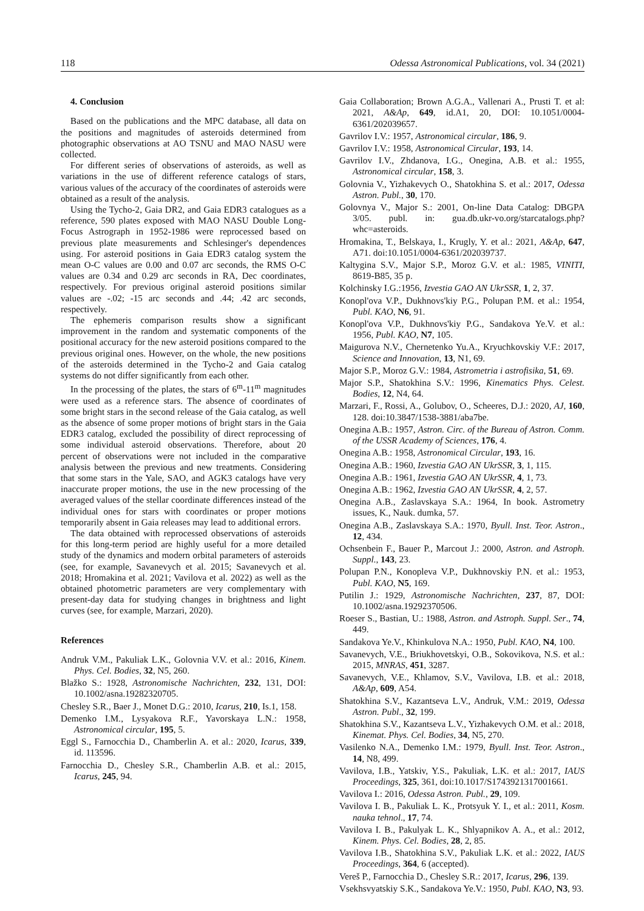118 Odessa Astronomical Publications, vol. 34 (2021)
4. Conclusion
Based on the publications and the MPC database, all data on the positions and magnitudes of asteroids determined from photographic observations at AO TSNU and MAO NASU were collected.
For different series of observations of asteroids, as well as variations in the use of different reference catalogs of stars, various values of the accuracy of the coordinates of asteroids were obtained as a result of the analysis.
Using the Tycho-2, Gaia DR2, and Gaia EDR3 catalogues as a reference, 590 plates exposed with MAO NASU Double Long-Focus Astrograph in 1952-1986 were reprocessed based on previous plate measurements and Schlesinger's dependences using. For asteroid positions in Gaia EDR3 catalog system the mean O-C values are 0.00 and 0.07 arc seconds, the RMS O-C values are 0.34 and 0.29 arc seconds in RA, Dec coordinates, respectively. For previous original asteroid positions similar values are -.02; -15 arc seconds and .44; .42 arc seconds, respectively.
The ephemeris comparison results show a significant improvement in the random and systematic components of the positional accuracy for the new asteroid positions compared to the previous original ones. However, on the whole, the new positions of the asteroids determined in the Tycho-2 and Gaia catalog systems do not differ significantly from each other.
In the processing of the plates, the stars of 6<sup>m</sup>-11<sup>m</sup> magnitudes were used as a reference stars. The absence of coordinates of some bright stars in the second release of the Gaia catalog, as well as the absence of some proper motions of bright stars in the Gaia EDR3 catalog, excluded the possibility of direct reprocessing of some individual asteroid observations. Therefore, about 20 percent of observations were not included in the comparative analysis between the previous and new treatments. Considering that some stars in the Yale, SAO, and AGK3 catalogs have very inaccurate proper motions, the use in the new processing of the averaged values of the stellar coordinate differences instead of the individual ones for stars with coordinates or proper motions temporarily absent in Gaia releases may lead to additional errors.
The data obtained with reprocessed observations of asteroids for this long-term period are highly useful for a more detailed study of the dynamics and modern orbital parameters of asteroids (see, for example, Savanevych et al. 2015; Savanevych et al. 2018; Hromakina et al. 2021; Vavilova et al. 2022) as well as the obtained photometric parameters are very complementary with present-day data for studying changes in brightness and light curves (see, for example, Marzari, 2020).
References
Andruk V.M., Pakuliak L.K., Golovnia V.V. et al.: 2016, Kinem. Phys. Cel. Bodies, 32, N5, 260.
Blažko S.: 1928, Astronomische Nachrichten, 232, 131, DOI: 10.1002/asna.19282320705.
Chesley S.R., Baer J., Monet D.G.: 2010, Icarus, 210, Is.1, 158.
Demenko I.M., Lysyakova R.F., Yavorskaya L.N.: 1958, Astronomical circular, 195, 5.
Eggl S., Farnocchia D., Chamberlin A. et al.: 2020, Icarus, 339, id. 113596.
Farnocchia D., Chesley S.R., Chamberlin A.B. et al.: 2015, Icarus, 245, 94.
Gaia Collaboration; Brown A.G.A., Vallenari A., Prusti T. et al: 2021, A&Ap, 649, id.A1, 20, DOI: 10.1051/0004-6361/202039657.
Gavrilov I.V.: 1957, Astronomical circular, 186, 9.
Gavrilov I.V.: 1958, Astronomical Circular, 193, 14.
Gavrilov I.V., Zhdanova, I.G., Onegina, A.B. et al.: 1955, Astronomical circular, 158, 3.
Golovnia V., Yizhakevych O., Shatokhina S. et al.: 2017, Odessa Astron. Publ., 30, 170.
Golovnya V., Major S.: 2001, On-line Data Catalog: DBGPA 3/05. publ. in: gua.db.ukr-vo.org/starcatalogs.php?whc=asteroids.
Hromakina, T., Belskaya, I., Krugly, Y. et al.: 2021, A&Ap, 647, A71. doi:10.1051/0004-6361/202039737.
Kaltygina S.V., Major S.P., Moroz G.V. et al.: 1985, VINITI, 8619-B85, 35 p.
Kolchinsky I.G.:1956, Izvestia GAO AN UkrSSR, 1, 2, 37.
Konopl'ova V.P., Dukhnovs'kiy P.G., Polupan P.M. et al.: 1954, Publ. KAO, N6, 91.
Konopl'ova V.P., Dukhnovs'kiy P.G., Sandakova Ye.V. et al.: 1956, Publ. KAO, N7, 105.
Maigurova N.V., Chernetenko Yu.A., Kryuchkovskiy V.F.: 2017, Science and Innovation, 13, N1, 69.
Major S.P., Moroz G.V.: 1984, Astrometria i astrofisika, 51, 69.
Major S.P., Shatokhina S.V.: 1996, Kinematics Phys. Celest. Bodies, 12, N4, 64.
Marzari, F., Rossi, A., Golubov, O., Scheeres, D.J.: 2020, AJ, 160, 128. doi:10.3847/1538-3881/aba7be.
Onegina A.B.: 1957, Astron. Circ. of the Bureau of Astron. Comm. of the USSR Academy of Sciences, 176, 4.
Onegina A.B.: 1958, Astronomical Circular, 193, 16.
Onegina A.B.: 1960, Izvestia GAO AN UkrSSR, 3, 1, 115.
Onegina A.B.: 1961, Izvestia GAO AN UkrSSR, 4, 1, 73.
Onegina A.B.: 1962, Izvestia GAO AN UkrSSR, 4, 2, 57.
Onegina A.B., Zaslavskaya S.A.: 1964, In book. Astrometry issues, K., Nauk. dumka, 57.
Onegina A.B., Zaslavskaya S.A.: 1970, Byull. Inst. Teor. Astron., 12, 434.
Ochsenbein F., Bauer P., Marcout J.: 2000, Astron. and Astroph. Suppl., 143, 23.
Polupan P.N., Konopleva V.P., Dukhnovskiy P.N. et al.: 1953, Publ. KAO, N5, 169.
Putilin J.: 1929, Astronomische Nachrichten, 237, 87, DOI: 10.1002/asna.19292370506.
Roeser S., Bastian, U.: 1988, Astron. and Astroph. Suppl. Ser., 74, 449.
Sandakova Ye.V., Khinkulova N.A.: 1950, Publ. KAO, N4, 100.
Savanevych, V.E., Briukhovetskyi, O.B., Sokovikova, N.S. et al.: 2015, MNRAS, 451, 3287.
Savanevych, V.E., Khlamov, S.V., Vavilova, I.B. et al.: 2018, A&Ap, 609, A54.
Shatokhina S.V., Kazantseva L.V., Andruk, V.M.: 2019, Odessa Astron. Publ., 32, 199.
Shatokhina S.V., Kazantseva L.V., Yizhakevych O.M. et al.: 2018, Kinemat. Phys. Cel. Bodies, 34, N5, 270.
Vasilenko N.A., Demenko I.M.: 1979, Byull. Inst. Teor. Astron., 14, N8, 499.
Vavilova, I.B., Yatskiv, Y.S., Pakuliak, L.K. et al.: 2017, IAUS Proceedings, 325, 361, doi:10.1017/S1743921317001661.
Vavilova I.: 2016, Odessa Astron. Publ., 29, 109.
Vavilova I. B., Pakuliak L. K., Protsyuk Y. I., et al.: 2011, Kosm. nauka tehnol., 17, 74.
Vavilova I. B., Pakulyak L. K., Shlyapnikov A. A., et al.: 2012, Kinem. Phys. Cel. Bodies, 28, 2, 85.
Vavilova I.B., Shatokhina S.V., Pakuliak L.K. et al.: 2022, IAUS Proceedings, 364, 6 (accepted).
Vereš P., Farnocchia D., Chesley S.R.: 2017, Icarus, 296, 139.
Vsekhsvyatskiy S.K., Sandakova Ye.V.: 1950, Publ. KAO, N3, 93.